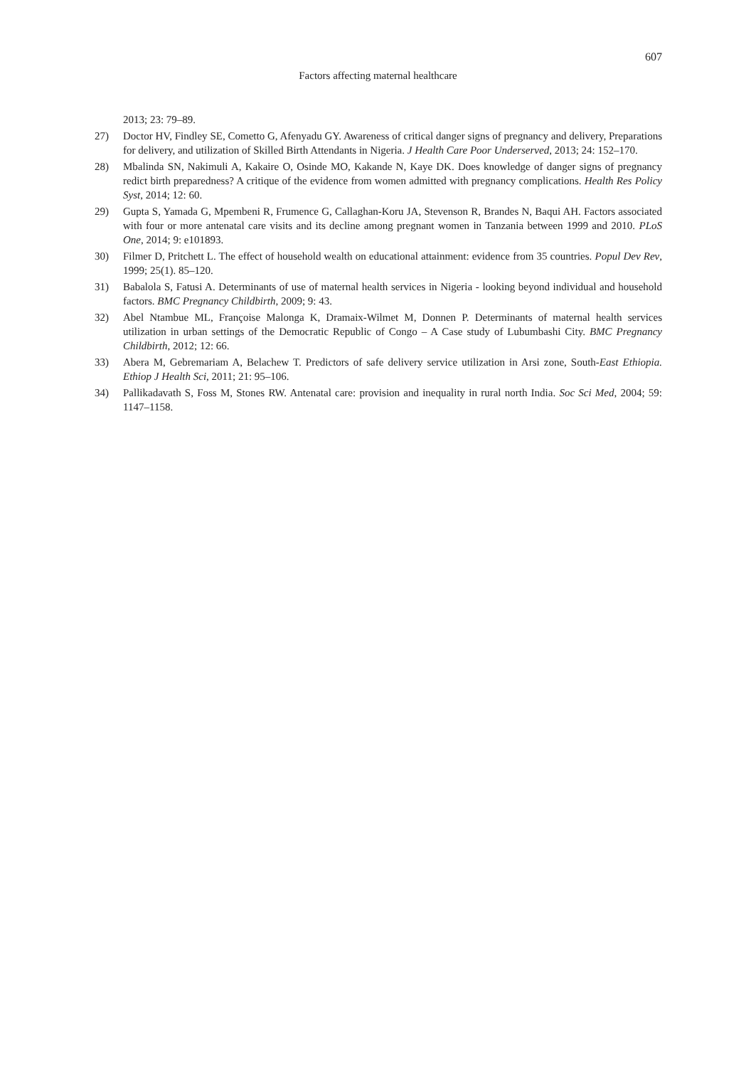607
Factors affecting maternal healthcare
2013; 23: 79–89.
27) Doctor HV, Findley SE, Cometto G, Afenyadu GY. Awareness of critical danger signs of pregnancy and delivery, Preparations for delivery, and utilization of Skilled Birth Attendants in Nigeria. J Health Care Poor Underserved, 2013; 24: 152–170.
28) Mbalinda SN, Nakimuli A, Kakaire O, Osinde MO, Kakande N, Kaye DK. Does knowledge of danger signs of pregnancy redict birth preparedness? A critique of the evidence from women admitted with pregnancy complications. Health Res Policy Syst, 2014; 12: 60.
29) Gupta S, Yamada G, Mpembeni R, Frumence G, Callaghan-Koru JA, Stevenson R, Brandes N, Baqui AH. Factors associated with four or more antenatal care visits and its decline among pregnant women in Tanzania between 1999 and 2010. PLoS One, 2014; 9: e101893.
30) Filmer D, Pritchett L. The effect of household wealth on educational attainment: evidence from 35 countries. Popul Dev Rev, 1999; 25(1). 85–120.
31) Babalola S, Fatusi A. Determinants of use of maternal health services in Nigeria - looking beyond individual and household factors. BMC Pregnancy Childbirth, 2009; 9: 43.
32) Abel Ntambue ML, Françoise Malonga K, Dramaix-Wilmet M, Donnen P. Determinants of maternal health services utilization in urban settings of the Democratic Republic of Congo – A Case study of Lubumbashi City. BMC Pregnancy Childbirth, 2012; 12: 66.
33) Abera M, Gebremariam A, Belachew T. Predictors of safe delivery service utilization in Arsi zone, South-East Ethiopia. Ethiop J Health Sci, 2011; 21: 95–106.
34) Pallikadavath S, Foss M, Stones RW. Antenatal care: provision and inequality in rural north India. Soc Sci Med, 2004; 59: 1147–1158.